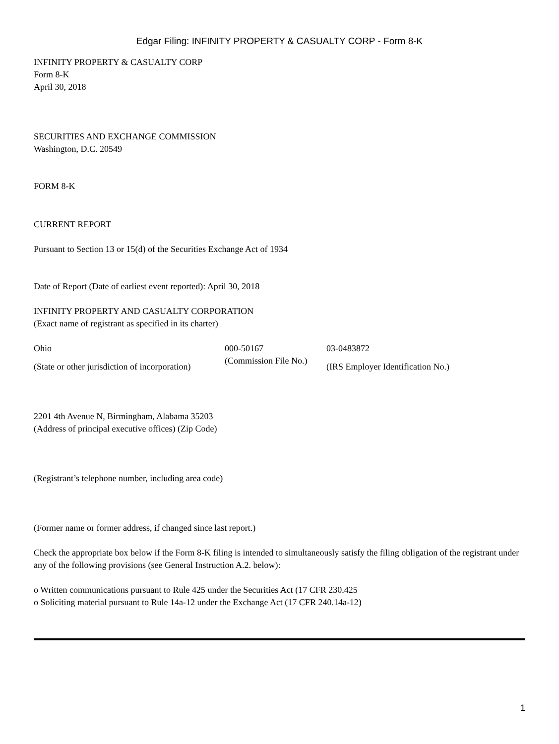Edgar Filing: INFINITY PROPERTY & CASUALTY CORP - Form 8-K
INFINITY PROPERTY & CASUALTY CORP
Form 8-K
April 30, 2018
SECURITIES AND EXCHANGE COMMISSION
Washington, D.C. 20549
FORM 8-K
CURRENT REPORT
Pursuant to Section 13 or 15(d) of the Securities Exchange Act of 1934
Date of Report (Date of earliest event reported): April 30, 2018
INFINITY PROPERTY AND CASUALTY CORPORATION
(Exact name of registrant as specified in its charter)
| Ohio | 000-50167 | 03-0483872 |
| (State or other jurisdiction of incorporation) | (Commission File No.) | (IRS Employer Identification No.) |
2201 4th Avenue N, Birmingham, Alabama 35203
(Address of principal executive offices) (Zip Code)
(Registrant’s telephone number, including area code)
(Former name or former address, if changed since last report.)
Check the appropriate box below if the Form 8-K filing is intended to simultaneously satisfy the filing obligation of the registrant under any of the following provisions (see General Instruction A.2. below):
o Written communications pursuant to Rule 425 under the Securities Act (17 CFR 230.425
o Soliciting material pursuant to Rule 14a-12 under the Exchange Act (17 CFR 240.14a-12)
1